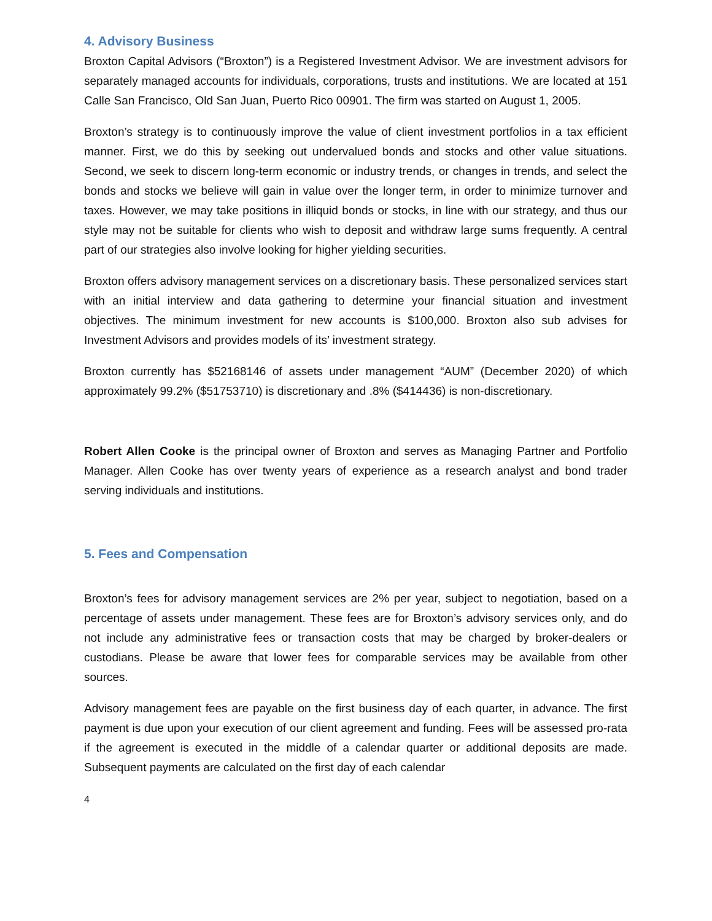4. Advisory Business
Broxton Capital Advisors (“Broxton”) is a Registered Investment Advisor. We are investment advisors for separately managed accounts for individuals, corporations, trusts and institutions. We are located at 151 Calle San Francisco, Old San Juan, Puerto Rico 00901. The firm was started on August 1, 2005.
Broxton’s strategy is to continuously improve the value of client investment portfolios in a tax efficient manner. First, we do this by seeking out undervalued bonds and stocks and other value situations. Second, we seek to discern long-term economic or industry trends, or changes in trends, and select the bonds and stocks we believe will gain in value over the longer term, in order to minimize turnover and taxes. However, we may take positions in illiquid bonds or stocks, in line with our strategy, and thus our style may not be suitable for clients who wish to deposit and withdraw large sums frequently. A central part of our strategies also involve looking for higher yielding securities.
Broxton offers advisory management services on a discretionary basis. These personalized services start with an initial interview and data gathering to determine your financial situation and investment objectives. The minimum investment for new accounts is $100,000. Broxton also sub advises for Investment Advisors and provides models of its’ investment strategy.
Broxton currently has $52168146 of assets under management “AUM” (December 2020) of which approximately 99.2% ($51753710) is discretionary and .8% ($414436) is non-discretionary.
Robert Allen Cooke is the principal owner of Broxton and serves as Managing Partner and Portfolio Manager. Allen Cooke has over twenty years of experience as a research analyst and bond trader serving individuals and institutions.
5. Fees and Compensation
Broxton’s fees for advisory management services are 2% per year, subject to negotiation, based on a percentage of assets under management. These fees are for Broxton’s advisory services only, and do not include any administrative fees or transaction costs that may be charged by broker-dealers or custodians. Please be aware that lower fees for comparable services may be available from other sources.
Advisory management fees are payable on the first business day of each quarter, in advance. The first payment is due upon your execution of our client agreement and funding. Fees will be assessed pro-rata if the agreement is executed in the middle of a calendar quarter or additional deposits are made. Subsequent payments are calculated on the first day of each calendar
4